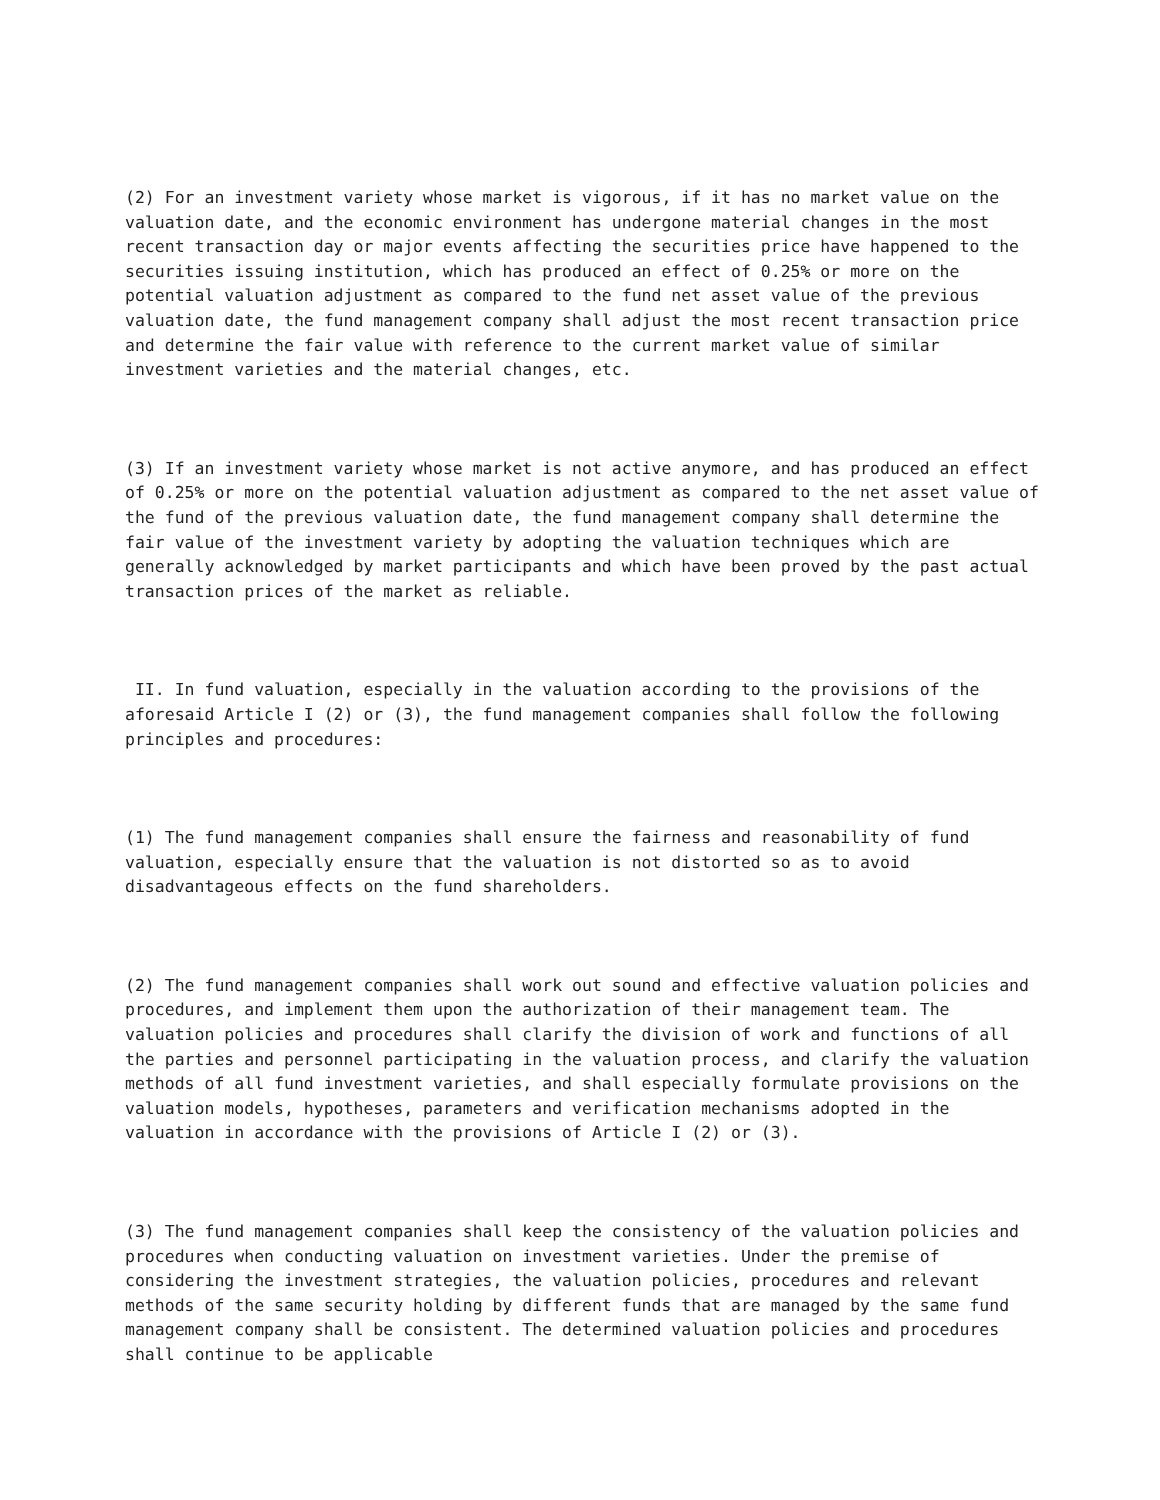(2) For an investment variety whose market is vigorous, if it has no market value on the valuation date, and the economic environment has undergone material changes in the most recent transaction day or major events affecting the securities price have happened to the securities issuing institution, which has produced an effect of 0.25% or more on the potential valuation adjustment as compared to the fund net asset value of the previous valuation date, the fund management company shall adjust the most recent transaction price and determine the fair value with reference to the current market value of similar investment varieties and the material changes, etc.
(3) If an investment variety whose market is not active anymore, and has produced an effect of 0.25% or more on the potential valuation adjustment as compared to the net asset value of the fund of the previous valuation date, the fund management company shall determine the fair value of the investment variety by adopting the valuation techniques which are generally acknowledged by market participants and which have been proved by the past actual transaction prices of the market as reliable.
II. In fund valuation, especially in the valuation according to the provisions of the aforesaid Article I (2) or (3), the fund management companies shall follow the following principles and procedures:
(1) The fund management companies shall ensure the fairness and reasonability of fund valuation, especially ensure that the valuation is not distorted so as to avoid disadvantageous effects on the fund shareholders.
(2) The fund management companies shall work out sound and effective valuation policies and procedures, and implement them upon the authorization of their management team. The valuation policies and procedures shall clarify the division of work and functions of all the parties and personnel participating in the valuation process, and clarify the valuation methods of all fund investment varieties, and shall especially formulate provisions on the valuation models, hypotheses, parameters and verification mechanisms adopted in the valuation in accordance with the provisions of Article I (2) or (3).
(3) The fund management companies shall keep the consistency of the valuation policies and procedures when conducting valuation on investment varieties. Under the premise of considering the investment strategies, the valuation policies, procedures and relevant methods of the same security holding by different funds that are managed by the same fund management company shall be consistent. The determined valuation policies and procedures shall continue to be applicable